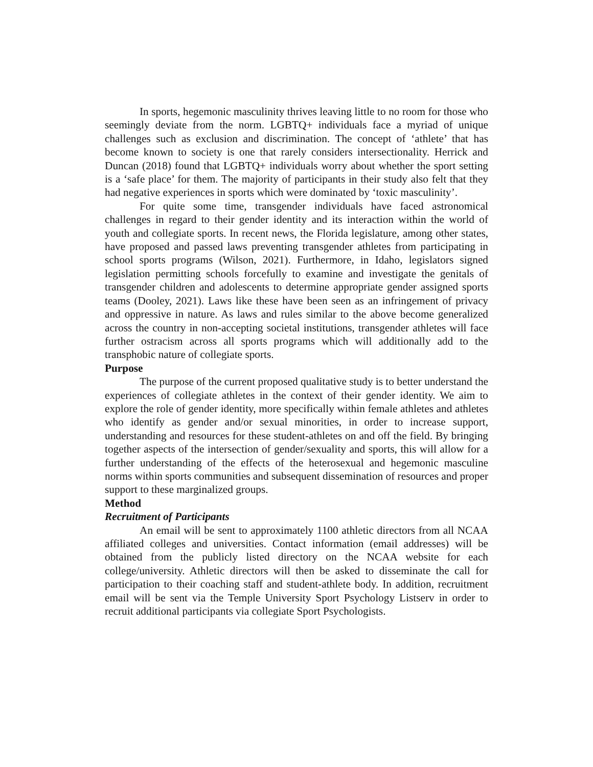In sports, hegemonic masculinity thrives leaving little to no room for those who seemingly deviate from the norm. LGBTQ+ individuals face a myriad of unique challenges such as exclusion and discrimination. The concept of ‘athlete’ that has become known to society is one that rarely considers intersectionality. Herrick and Duncan (2018) found that LGBTQ+ individuals worry about whether the sport setting is a ‘safe place’ for them. The majority of participants in their study also felt that they had negative experiences in sports which were dominated by ‘toxic masculinity’.
For quite some time, transgender individuals have faced astronomical challenges in regard to their gender identity and its interaction within the world of youth and collegiate sports. In recent news, the Florida legislature, among other states, have proposed and passed laws preventing transgender athletes from participating in school sports programs (Wilson, 2021). Furthermore, in Idaho, legislators signed legislation permitting schools forcefully to examine and investigate the genitals of transgender children and adolescents to determine appropriate gender assigned sports teams (Dooley, 2021). Laws like these have been seen as an infringement of privacy and oppressive in nature. As laws and rules similar to the above become generalized across the country in non-accepting societal institutions, transgender athletes will face further ostracism across all sports programs which will additionally add to the transphobic nature of collegiate sports.
Purpose
The purpose of the current proposed qualitative study is to better understand the experiences of collegiate athletes in the context of their gender identity. We aim to explore the role of gender identity, more specifically within female athletes and athletes who identify as gender and/or sexual minorities, in order to increase support, understanding and resources for these student-athletes on and off the field. By bringing together aspects of the intersection of gender/sexuality and sports, this will allow for a further understanding of the effects of the heterosexual and hegemonic masculine norms within sports communities and subsequent dissemination of resources and proper support to these marginalized groups.
Method
Recruitment of Participants
An email will be sent to approximately 1100 athletic directors from all NCAA affiliated colleges and universities. Contact information (email addresses) will be obtained from the publicly listed directory on the NCAA website for each college/university. Athletic directors will then be asked to disseminate the call for participation to their coaching staff and student-athlete body. In addition, recruitment email will be sent via the Temple University Sport Psychology Listserv in order to recruit additional participants via collegiate Sport Psychologists.